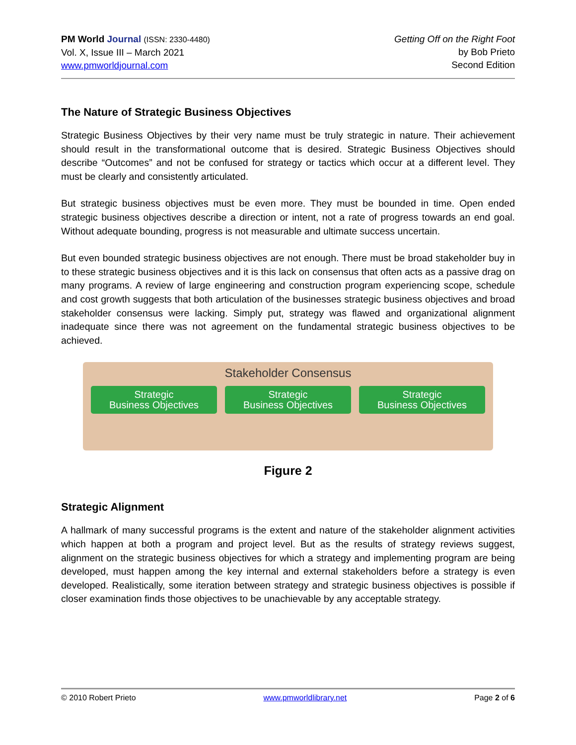PM World Journal (ISSN: 2330-4480)
Vol. X, Issue III – March 2021
www.pmworldjournal.com
Getting Off on the Right Foot
by Bob Prieto
Second Edition
The Nature of Strategic Business Objectives
Strategic Business Objectives by their very name must be truly strategic in nature. Their achievement should result in the transformational outcome that is desired. Strategic Business Objectives should describe “Outcomes” and not be confused for strategy or tactics which occur at a different level. They must be clearly and consistently articulated.
But strategic business objectives must be even more. They must be bounded in time. Open ended strategic business objectives describe a direction or intent, not a rate of progress towards an end goal. Without adequate bounding, progress is not measurable and ultimate success uncertain.
But even bounded strategic business objectives are not enough. There must be broad stakeholder buy in to these strategic business objectives and it is this lack on consensus that often acts as a passive drag on many programs. A review of large engineering and construction program experiencing scope, schedule and cost growth suggests that both articulation of the businesses strategic business objectives and broad stakeholder consensus were lacking. Simply put, strategy was flawed and organizational alignment inadequate since there was not agreement on the fundamental strategic business objectives to be achieved.
Stakeholder Consensus
Strategic
Business Objectives
Strategic
Business Objectives
Strategic
Business Objectives
Figure 2
Strategic Alignment
A hallmark of many successful programs is the extent and nature of the stakeholder alignment activities which happen at both a program and project level. But as the results of strategy reviews suggest, alignment on the strategic business objectives for which a strategy and implementing program are being developed, must happen among the key internal and external stakeholders before a strategy is even developed. Realistically, some iteration between strategy and strategic business objectives is possible if closer examination finds those objectives to be unachievable by any acceptable strategy.
© 2010 Robert Prieto www.pmworldlibrary.net Page 2 of 6